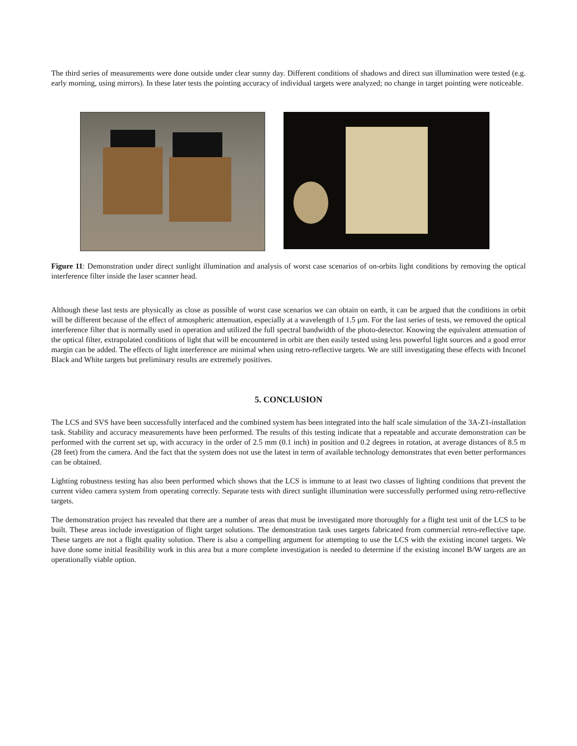The third series of measurements were done outside under clear sunny day. Different conditions of shadows and direct sun illumination were tested (e.g. early morning, using mirrors). In these later tests the pointing accuracy of individual targets were analyzed; no change in target pointing were noticeable.
Figure 11: Demonstration under direct sunlight illumination and analysis of worst case scenarios of on-orbits light conditions by removing the optical interference filter inside the laser scanner head.
Although these last tests are physically as close as possible of worst case scenarios we can obtain on earth, it can be argued that the conditions in orbit will be different because of the effect of atmospheric attenuation, especially at a wavelength of 1.5 μm. For the last series of tests, we removed the optical interference filter that is normally used in operation and utilized the full spectral bandwidth of the photo-detector. Knowing the equivalent attenuation of the optical filter, extrapolated conditions of light that will be encountered in orbit are then easily tested using less powerful light sources and a good error margin can be added. The effects of light interference are minimal when using retro-reflective targets. We are still investigating these effects with Inconel Black and White targets but preliminary results are extremely positives.
5. CONCLUSION
The LCS and SVS have been successfully interfaced and the combined system has been integrated into the half scale simulation of the 3A-Z1-installation task. Stability and accuracy measurements have been performed. The results of this testing indicate that a repeatable and accurate demonstration can be performed with the current set up, with accuracy in the order of 2.5 mm (0.1 inch) in position and 0.2 degrees in rotation, at average distances of 8.5 m (28 feet) from the camera. And the fact that the system does not use the latest in term of available technology demonstrates that even better performances can be obtained.
Lighting robustness testing has also been performed which shows that the LCS is immune to at least two classes of lighting conditions that prevent the current video camera system from operating correctly. Separate tests with direct sunlight illumination were successfully performed using retro-reflective targets.
The demonstration project has revealed that there are a number of areas that must be investigated more thoroughly for a flight test unit of the LCS to be built. These areas include investigation of flight target solutions. The demonstration task uses targets fabricated from commercial retro-reflective tape. These targets are not a flight quality solution. There is also a compelling argument for attempting to use the LCS with the existing inconel targets. We have done some initial feasibility work in this area but a more complete investigation is needed to determine if the existing inconel B/W targets are an operationally viable option.